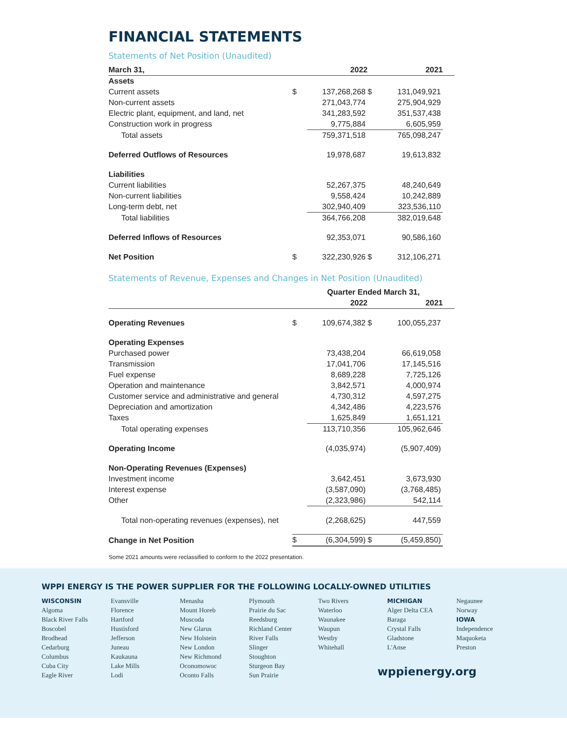FINANCIAL STATEMENTS
Statements of Net Position (Unaudited)
| March 31, | | 2022 | | 2021 | |
| --- | --- | --- | --- | --- | --- |
| Assets | | | | | |
| Current assets | $ | 137,268,268 | $ | 131,049,921 | |
| Non-current assets | | 271,043,774 | | 275,904,929 | |
| Electric plant, equipment, and land, net | | 341,283,592 | | 351,537,438 | |
| Construction work in progress | | 9,775,884 | | 6,605,959 | |
| Total assets | | 759,371,518 | | 765,098,247 | |
| Deferred Outflows of Resources | | 19,978,687 | | 19,613,832 | |
| Liabilities | | | | | |
| Current liabilities | | 52,267,375 | | 48,240,649 | |
| Non-current liabilities | | 9,558,424 | | 10,242,889 | |
| Long-term debt, net | | 302,940,409 | | 323,536,110 | |
| Total liabilities | | 364,766,208 | | 382,019,648 | |
| Deferred Inflows of Resources | | 92,353,071 | | 90,586,160 | |
| Net Position | $ | 322,230,926 | $ | 312,106,271 | |
Statements of Revenue, Expenses and Changes in Net Position (Unaudited)
| | Quarter Ended March 31, | | | | |
| --- | --- | --- | --- | --- | --- |
| | | 2022 | | 2021 | |
| Operating Revenues | $ | 109,674,382 | $ | 100,055,237 | |
| Operating Expenses | | | | | |
| Purchased power | | 73,438,204 | | 66,619,058 | |
| Transmission | | 17,041,706 | | 17,145,516 | |
| Fuel expense | | 8,689,228 | | 7,725,126 | |
| Operation and maintenance | | 3,842,571 | | 4,000,974 | |
| Customer service and administrative and general | | 4,730,312 | | 4,597,275 | |
| Depreciation and amortization | | 4,342,486 | | 4,223,576 | |
| Taxes | | 1,625,849 | | 1,651,121 | |
| Total operating expenses | | 113,710,356 | | 105,962,646 | |
| Operating Income | | (4,035,974) | | (5,907,409) | |
| Non-Operating Revenues (Expenses) | | | | | |
| Investment income | | 3,642,451 | | 3,673,930 | |
| Interest expense | | (3,587,090) | | (3,768,485) | |
| Other | | (2,323,986) | | 542,114 | |
| Total non-operating revenues (expenses), net | | (2,268,625) | | 447,559 | |
| Change in Net Position | $ | (6,304,599) | $ | (5,459,850) | |
Some 2021 amounts were reclassified to conform to the 2022 presentation.
WPPI ENERGY IS THE POWER SUPPLIER FOR THE FOLLOWING LOCALLY-OWNED UTILITIES
WISCONSIN
Algoma
Black River Falls
Boscobel
Brodhead
Cedarburg
Columbus
Cuba City
Eagle River
Evansville
Florence
Hartford
Hustisford
Jefferson
Juneau
Kaukauna
Lake Mills
Lodi
Menasha
Mount Horeb
Muscoda
New Glarus
New Holstein
New London
New Richmond
Oconomowoc
Oconto Falls
Plymouth
Prairie du Sac
Reedsburg
Richland Center
River Falls
Slinger
Stoughton
Sturgeon Bay
Sun Prairie
Two Rivers
Waterloo
Waunakee
Waupun
Westby
Whitehall
MICHIGAN
Alger Delta CEA
Baraga
Crystal Falls
Gladstone
L'Anse
Negaunee
Norway
IOWA
Independence
Maquoketa
Preston
wppienergy.org